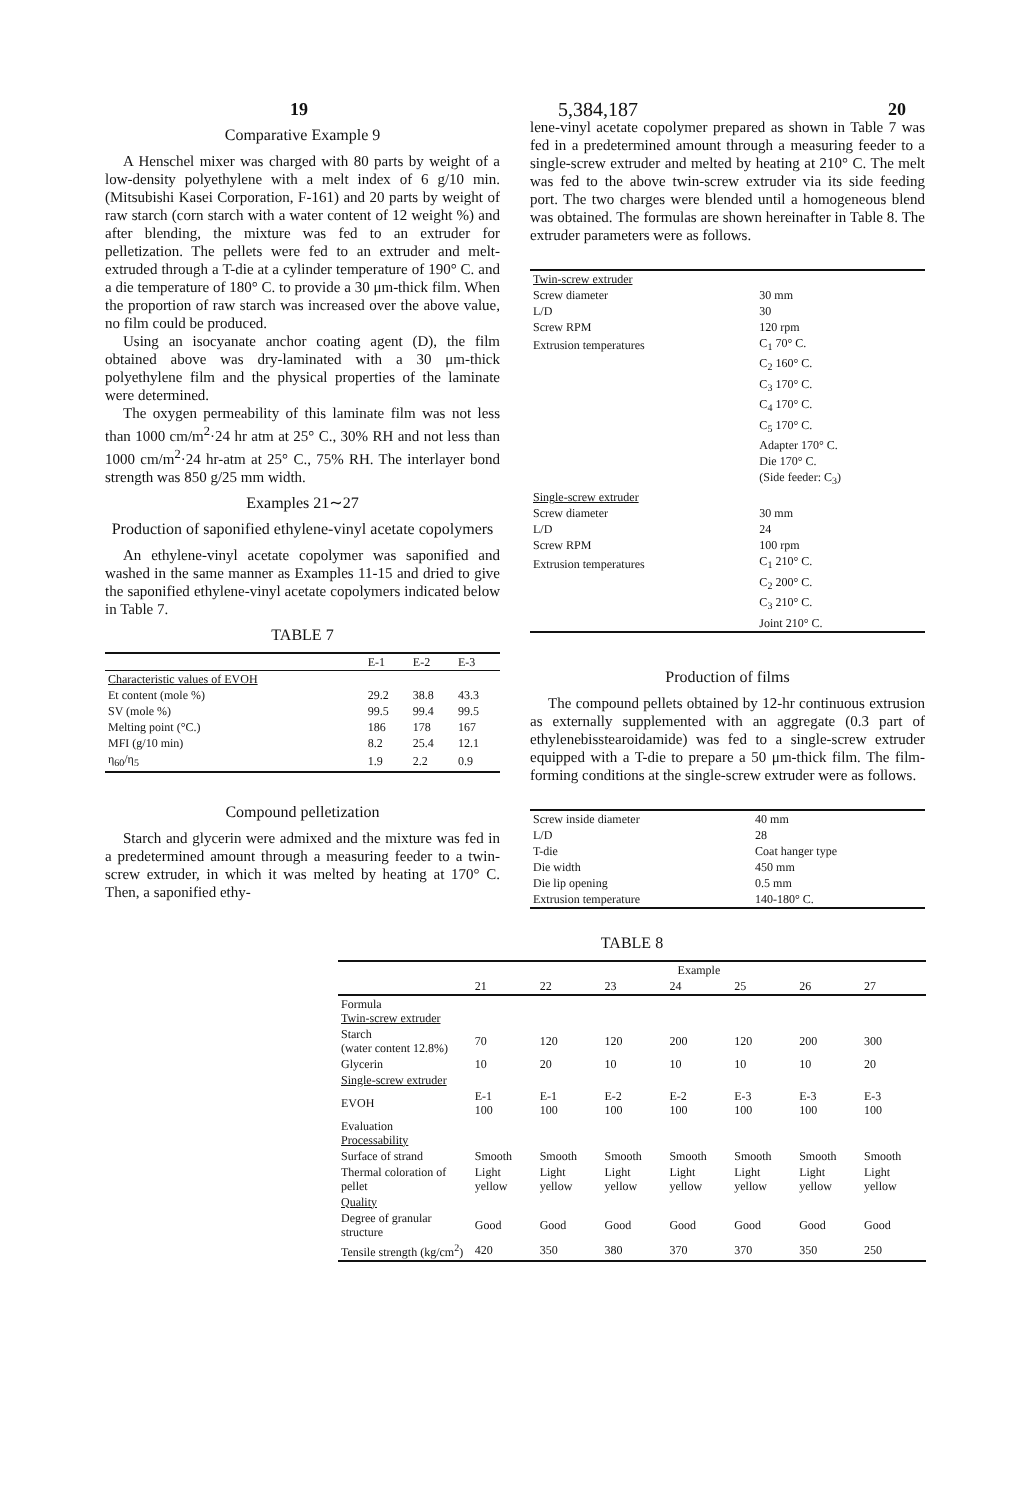19 5,384,187 20
Comparative Example 9
A Henschel mixer was charged with 80 parts by weight of a low-density polyethylene with a melt index of 6 g/10 min. (Mitsubishi Kasei Corporation, F-161) and 20 parts by weight of raw starch (corn starch with a water content of 12 weight %) and after blending, the mixture was fed to an extruder for pelletization. The pellets were fed to an extruder and melt-extruded through a T-die at a cylinder temperature of 190° C. and a die temperature of 180° C. to provide a 30 μm-thick film. When the proportion of raw starch was increased over the above value, no film could be produced.
Using an isocyanate anchor coating agent (D), the film obtained above was dry-laminated with a 30 μm-thick polyethylene film and the physical properties of the laminate were determined.
The oxygen permeability of this laminate film was not less than 1000 cm/m<sup>2</sup>·24 hr atm at 25° C., 30% RH and not less than 1000 cm/m<sup>2</sup>·24 hr-atm at 25° C., 75% RH. The interlayer bond strength was 850 g/25 mm width.
Examples 21∼27
Production of saponified ethylene-vinyl acetate copolymers
An ethylene-vinyl acetate copolymer was saponified and washed in the same manner as Examples 11-15 and dried to give the saponified ethylene-vinyl acetate copolymers indicated below in Table 7.
TABLE 7
| | E-1 | E-2 | E-3 |
| --- | --- | --- | --- |
| Characteristic values of EVOH | | | |
| Et content (mole %) | 29.2 | 38.8 | 43.3 |
| SV (mole %) | 99.5 | 99.4 | 99.5 |
| Melting point (°C.) | 186 | 178 | 167 |
| MFI (g/10 min) | 8.2 | 25.4 | 12.1 |
| η<sub>60</sub>/η<sub>5</sub> | 1.9 | 2.2 | 0.9 |
Compound pelletization
Starch and glycerin were admixed and the mixture was fed in a predetermined amount through a measuring feeder to a twin-screw extruder, in which it was melted by heating at 170° C. Then, a saponified ethy-
lene-vinyl acetate copolymer prepared as shown in Table 7 was fed in a predetermined amount through a measuring feeder to a single-screw extruder and melted by heating at 210° C. The melt was fed to the above twin-screw extruder via its side feeding port. The two charges were blended until a homogeneous blend was obtained. The formulas are shown hereinafter in Table 8. The extruder parameters were as follows.
| Twin-screw extruder | |
| Screw diameter | 30 mm |
| L/D | 30 |
| Screw RPM | 120 rpm |
| Extrusion temperatures | C<sub>1</sub> 70° C. |
| | C<sub>2</sub> 160° C. |
| | C<sub>3</sub> 170° C. |
| | C<sub>4</sub> 170° C. |
| | C<sub>5</sub> 170° C. |
| | Adapter 170° C. |
| | Die 170° C. |
| | (Side feeder: C<sub>3</sub>) |
| Single-screw extruder | |
| Screw diameter | 30 mm |
| L/D | 24 |
| Screw RPM | 100 rpm |
| Extrusion temperatures | C<sub>1</sub> 210° C. |
| | C<sub>2</sub> 200° C. |
| | C<sub>3</sub> 210° C. |
| | Joint 210° C. |
Production of films
The compound pellets obtained by 12-hr continuous extrusion as externally supplemented with an aggregate (0.3 part of ethylenebisstearoidamide) was fed to a single-screw extruder equipped with a T-die to prepare a 50 μm-thick film. The film-forming conditions at the single-screw extruder were as follows.
| Screw inside diameter | 40 mm |
| L/D | 28 |
| T-die | Coat hanger type |
| Die width | 450 mm |
| Die lip opening | 0.5 mm |
| Extrusion temperature | 140-180° C. |
TABLE 8
| | Example | | | | | | |
| --- | --- | --- | --- | --- | --- | --- | --- |
| | 21 | 22 | 23 | 24 | 25 | 26 | 27 |
| Formula Twin-screw extruder | | | | | | | |
| Starch (water content 12.8%) | 70 | 120 | 120 | 200 | 120 | 200 | 300 |
| Glycerin | 10 | 20 | 10 | 10 | 10 | 10 | 20 |
| Single-screw extruder | | | | | | | |
| EVOH | E-1 100 | E-1 100 | E-2 100 | E-2 100 | E-3 100 | E-3 100 | E-3 100 |
| Evaluation Processability | | | | | | | |
| Surface of strand | Smooth | Smooth | Smooth | Smooth | Smooth | Smooth | Smooth |
| Thermal coloration of pellet | Light yellow | Light yellow | Light yellow | Light yellow | Light yellow | Light yellow | Light yellow |
| Quality | | | | | | | |
| Degree of granular structure | Good | Good | Good | Good | Good | Good | Good |
| Tensile strength (kg/cm<sup>2</sup>) | 420 | 350 | 380 | 370 | 370 | 350 | 250 |